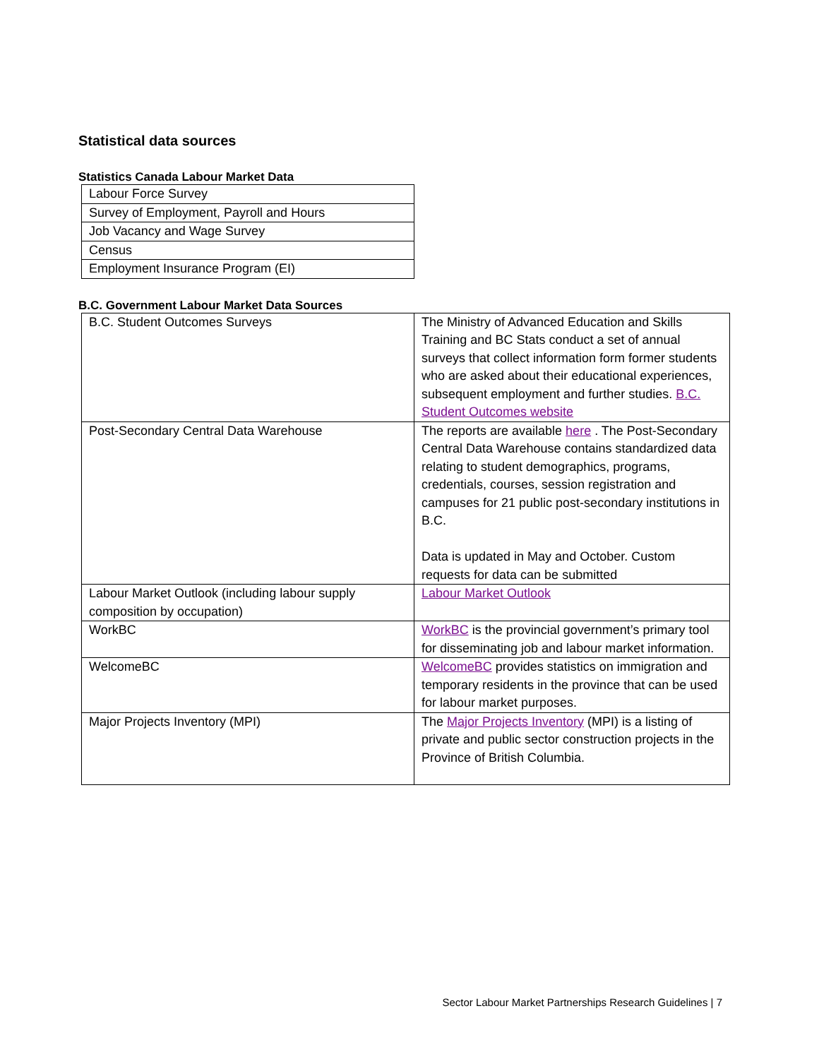Statistical data sources
Statistics Canada Labour Market Data
| Labour Force Survey |
| Survey of Employment, Payroll and Hours |
| Job Vacancy and Wage Survey |
| Census |
| Employment Insurance Program (EI) |
B.C. Government Labour Market Data Sources
| B.C. Student Outcomes Surveys | The Ministry of Advanced Education and Skills Training and BC Stats conduct a set of annual surveys that collect information form former students who are asked about their educational experiences, subsequent employment and further studies. B.C. Student Outcomes website |
| Post-Secondary Central Data Warehouse | The reports are available here . The Post-Secondary Central Data Warehouse contains standardized data relating to student demographics, programs, credentials, courses, session registration and campuses for 21 public post-secondary institutions in B.C. Data is updated in May and October. Custom requests for data can be submitted |
| Labour Market Outlook (including labour supply composition by occupation) | Labour Market Outlook |
| WorkBC | WorkBC is the provincial government’s primary tool for disseminating job and labour market information. |
| WelcomeBC | WelcomeBC provides statistics on immigration and temporary residents in the province that can be used for labour market purposes. |
| Major Projects Inventory (MPI) | The Major Projects Inventory (MPI) is a listing of private and public sector construction projects in the Province of British Columbia. |
Sector Labour Market Partnerships Research Guidelines | 7